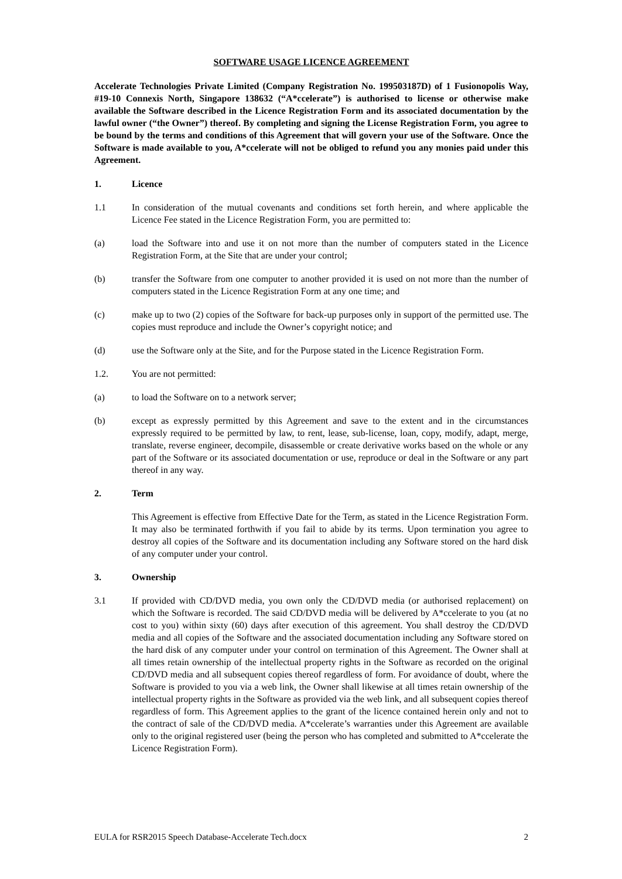SOFTWARE USAGE LICENCE AGREEMENT
Accelerate Technologies Private Limited (Company Registration No. 199503187D) of 1 Fusionopolis Way, #19-10 Connexis North, Singapore 138632 (“A*ccelerate”) is authorised to license or otherwise make available the Software described in the Licence Registration Form and its associated documentation by the lawful owner (“the Owner”) thereof. By completing and signing the License Registration Form, you agree to be bound by the terms and conditions of this Agreement that will govern your use of the Software. Once the Software is made available to you, A*ccelerate will not be obliged to refund you any monies paid under this Agreement.
1. Licence
1.1 In consideration of the mutual covenants and conditions set forth herein, and where applicable the Licence Fee stated in the Licence Registration Form, you are permitted to:
(a) load the Software into and use it on not more than the number of computers stated in the Licence Registration Form, at the Site that are under your control;
(b) transfer the Software from one computer to another provided it is used on not more than the number of computers stated in the Licence Registration Form at any one time; and
(c) make up to two (2) copies of the Software for back-up purposes only in support of the permitted use. The copies must reproduce and include the Owner’s copyright notice; and
(d) use the Software only at the Site, and for the Purpose stated in the Licence Registration Form.
1.2. You are not permitted:
(a) to load the Software on to a network server;
(b) except as expressly permitted by this Agreement and save to the extent and in the circumstances expressly required to be permitted by law, to rent, lease, sub-license, loan, copy, modify, adapt, merge, translate, reverse engineer, decompile, disassemble or create derivative works based on the whole or any part of the Software or its associated documentation or use, reproduce or deal in the Software or any part thereof in any way.
2. Term
This Agreement is effective from Effective Date for the Term, as stated in the Licence Registration Form. It may also be terminated forthwith if you fail to abide by its terms. Upon termination you agree to destroy all copies of the Software and its documentation including any Software stored on the hard disk of any computer under your control.
3. Ownership
3.1 If provided with CD/DVD media, you own only the CD/DVD media (or authorised replacement) on which the Software is recorded. The said CD/DVD media will be delivered by A*ccelerate to you (at no cost to you) within sixty (60) days after execution of this agreement. You shall destroy the CD/DVD media and all copies of the Software and the associated documentation including any Software stored on the hard disk of any computer under your control on termination of this Agreement. The Owner shall at all times retain ownership of the intellectual property rights in the Software as recorded on the original CD/DVD media and all subsequent copies thereof regardless of form. For avoidance of doubt, where the Software is provided to you via a web link, the Owner shall likewise at all times retain ownership of the intellectual property rights in the Software as provided via the web link, and all subsequent copies thereof regardless of form. This Agreement applies to the grant of the licence contained herein only and not to the contract of sale of the CD/DVD media. A*ccelerate’s warranties under this Agreement are available only to the original registered user (being the person who has completed and submitted to A*ccelerate the Licence Registration Form).
EULA for RSR2015 Speech Database-Accelerate Tech.docx 2